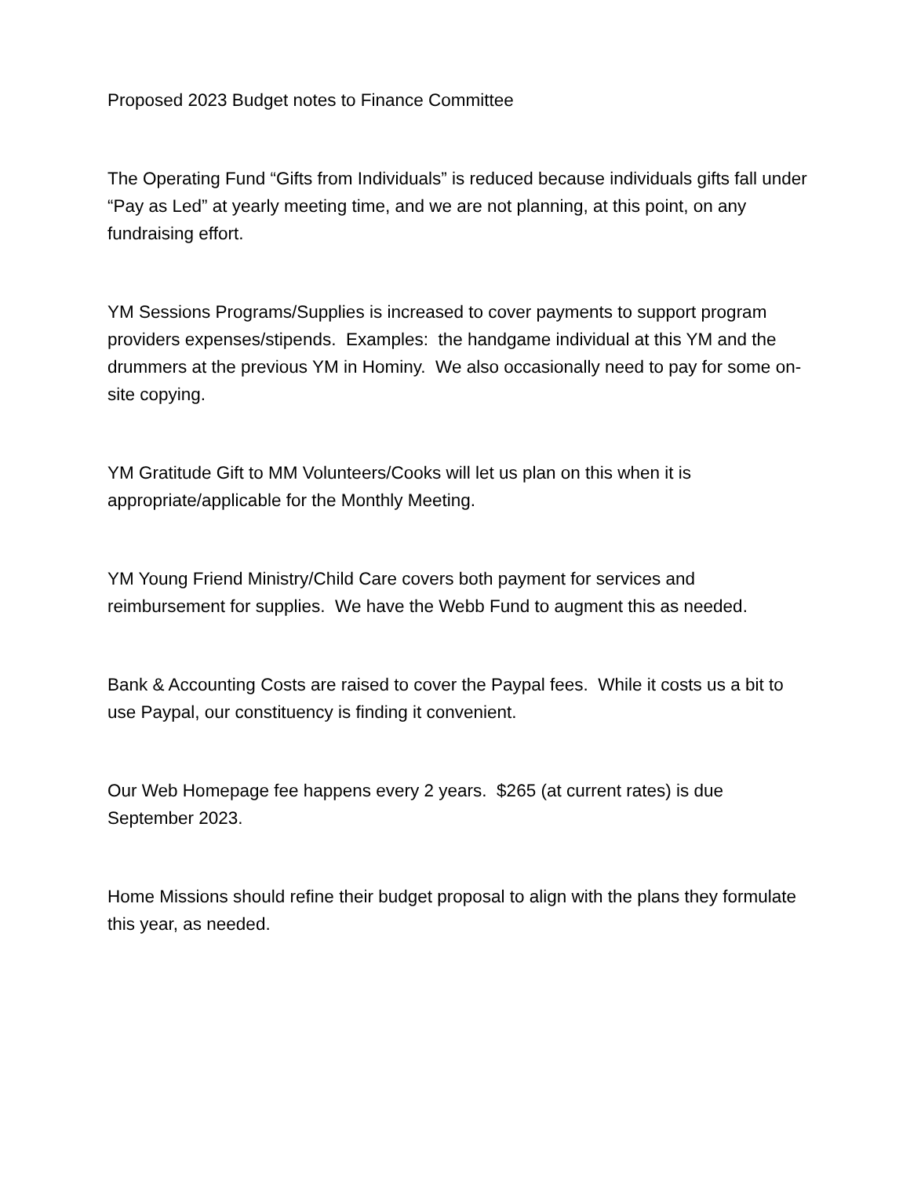Proposed 2023 Budget notes to Finance Committee
The Operating Fund “Gifts from Individuals” is reduced because individuals gifts fall under “Pay as Led” at yearly meeting time, and we are not planning, at this point, on any fundraising effort.
YM Sessions Programs/Supplies is increased to cover payments to support program providers expenses/stipends. Examples: the handgame individual at this YM and the drummers at the previous YM in Hominy. We also occasionally need to pay for some on-site copying.
YM Gratitude Gift to MM Volunteers/Cooks will let us plan on this when it is appropriate/applicable for the Monthly Meeting.
YM Young Friend Ministry/Child Care covers both payment for services and reimbursement for supplies. We have the Webb Fund to augment this as needed.
Bank & Accounting Costs are raised to cover the Paypal fees. While it costs us a bit to use Paypal, our constituency is finding it convenient.
Our Web Homepage fee happens every 2 years. $265 (at current rates) is due September 2023.
Home Missions should refine their budget proposal to align with the plans they formulate this year, as needed.